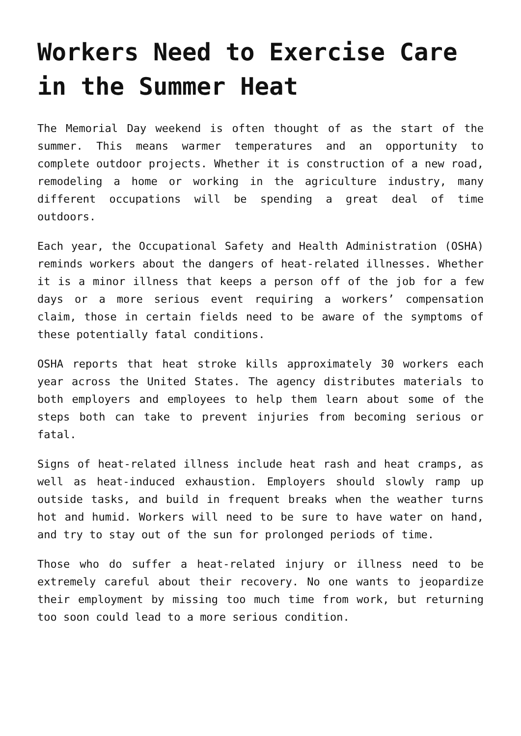Workers Need to Exercise Care in the Summer Heat
The Memorial Day weekend is often thought of as the start of the summer. This means warmer temperatures and an opportunity to complete outdoor projects. Whether it is construction of a new road, remodeling a home or working in the agriculture industry, many different occupations will be spending a great deal of time outdoors.
Each year, the Occupational Safety and Health Administration (OSHA) reminds workers about the dangers of heat-related illnesses. Whether it is a minor illness that keeps a person off of the job for a few days or a more serious event requiring a workers’ compensation claim, those in certain fields need to be aware of the symptoms of these potentially fatal conditions.
OSHA reports that heat stroke kills approximately 30 workers each year across the United States. The agency distributes materials to both employers and employees to help them learn about some of the steps both can take to prevent injuries from becoming serious or fatal.
Signs of heat-related illness include heat rash and heat cramps, as well as heat-induced exhaustion. Employers should slowly ramp up outside tasks, and build in frequent breaks when the weather turns hot and humid. Workers will need to be sure to have water on hand, and try to stay out of the sun for prolonged periods of time.
Those who do suffer a heat-related injury or illness need to be extremely careful about their recovery. No one wants to jeopardize their employment by missing too much time from work, but returning too soon could lead to a more serious condition.